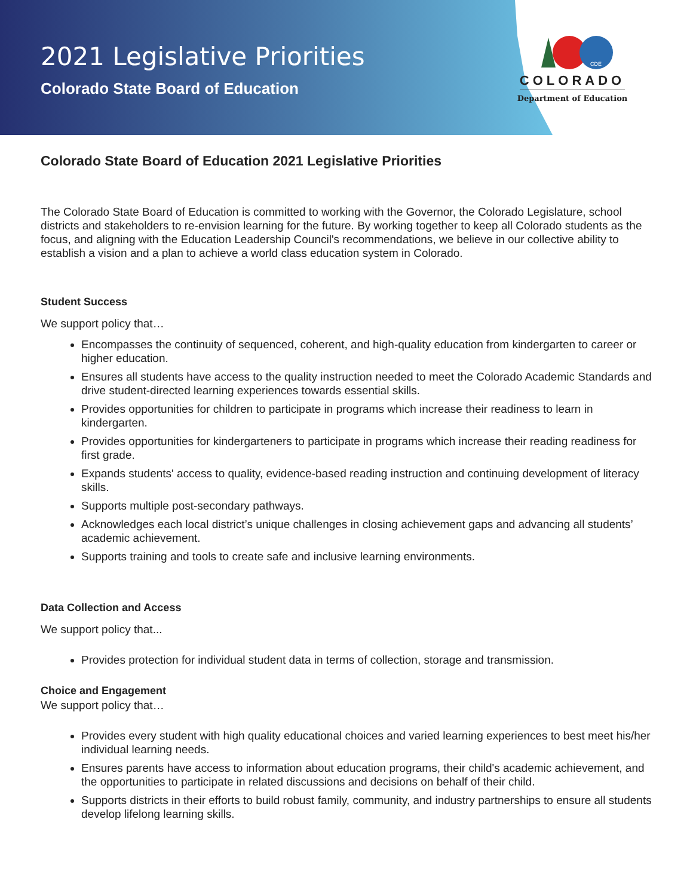2021 Legislative Priorities
Colorado State Board of Education
CDE
COLORADO
Department of Education
Colorado State Board of Education 2021 Legislative Priorities
The Colorado State Board of Education is committed to working with the Governor, the Colorado Legislature, school districts and stakeholders to re-envision learning for the future. By working together to keep all Colorado students as the focus, and aligning with the Education Leadership Council's recommendations, we believe in our collective ability to establish a vision and a plan to achieve a world class education system in Colorado.
Student Success
We support policy that…
Encompasses the continuity of sequenced, coherent, and high-quality education from kindergarten to career or higher education.
Ensures all students have access to the quality instruction needed to meet the Colorado Academic Standards and drive student-directed learning experiences towards essential skills.
Provides opportunities for children to participate in programs which increase their readiness to learn in kindergarten.
Provides opportunities for kindergarteners to participate in programs which increase their reading readiness for first grade.
Expands students' access to quality, evidence-based reading instruction and continuing development of literacy skills.
Supports multiple post-secondary pathways.
Acknowledges each local district’s unique challenges in closing achievement gaps and advancing all students’ academic achievement.
Supports training and tools to create safe and inclusive learning environments.
Data Collection and Access
We support policy that...
Provides protection for individual student data in terms of collection, storage and transmission.
Choice and Engagement
We support policy that…
Provides every student with high quality educational choices and varied learning experiences to best meet his/her individual learning needs.
Ensures parents have access to information about education programs, their child's academic achievement, and the opportunities to participate in related discussions and decisions on behalf of their child.
Supports districts in their efforts to build robust family, community, and industry partnerships to ensure all students develop lifelong learning skills.